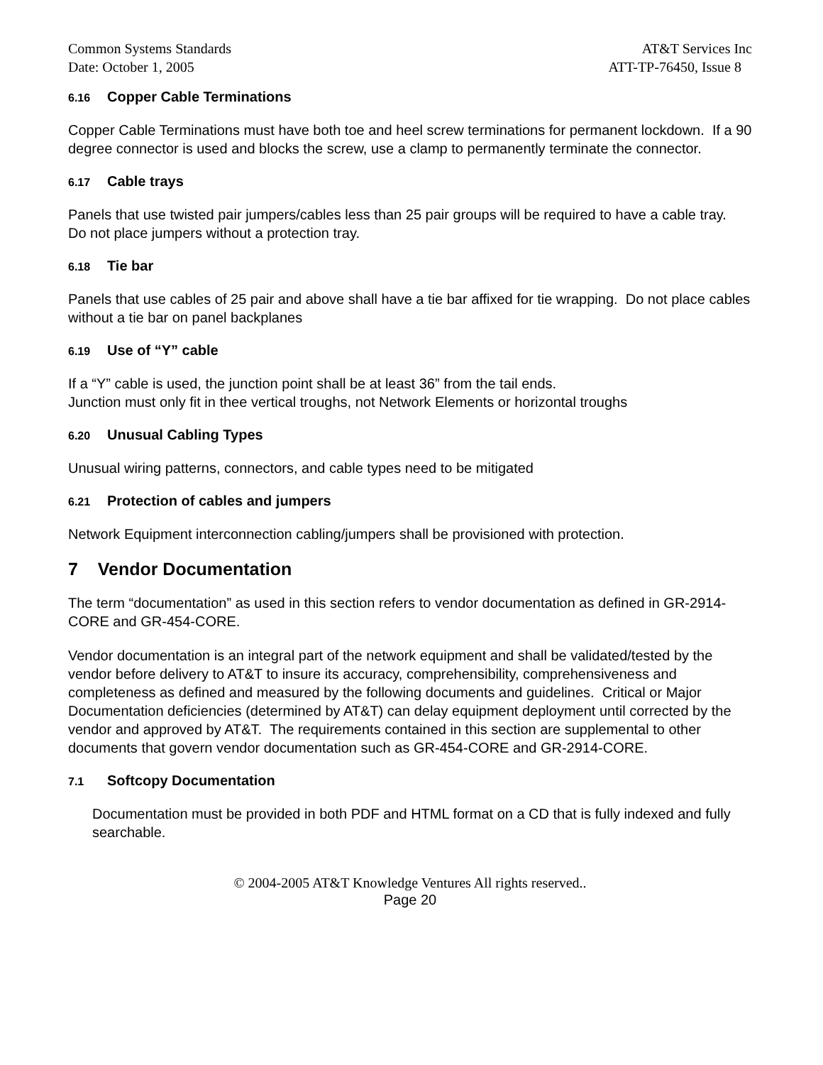Common Systems Standards AT&T Services Inc
Date: October 1, 2005 ATT-TP-76450, Issue 8
6.16 Copper Cable Terminations
Copper Cable Terminations must have both toe and heel screw terminations for permanent lockdown. If a 90 degree connector is used and blocks the screw, use a clamp to permanently terminate the connector.
6.17 Cable trays
Panels that use twisted pair jumpers/cables less than 25 pair groups will be required to have a cable tray. Do not place jumpers without a protection tray.
6.18 Tie bar
Panels that use cables of 25 pair and above shall have a tie bar affixed for tie wrapping. Do not place cables without a tie bar on panel backplanes
6.19 Use of “Y” cable
If a “Y” cable is used, the junction point shall be at least 36” from the tail ends.
Junction must only fit in thee vertical troughs, not Network Elements or horizontal troughs
6.20 Unusual Cabling Types
Unusual wiring patterns, connectors, and cable types need to be mitigated
6.21 Protection of cables and jumpers
Network Equipment interconnection cabling/jumpers shall be provisioned with protection.
7 Vendor Documentation
The term “documentation” as used in this section refers to vendor documentation as defined in GR-2914-CORE and GR-454-CORE.
Vendor documentation is an integral part of the network equipment and shall be validated/tested by the vendor before delivery to AT&T to insure its accuracy, comprehensibility, comprehensiveness and completeness as defined and measured by the following documents and guidelines. Critical or Major Documentation deficiencies (determined by AT&T) can delay equipment deployment until corrected by the vendor and approved by AT&T. The requirements contained in this section are supplemental to other documents that govern vendor documentation such as GR-454-CORE and GR-2914-CORE.
7.1 Softcopy Documentation
Documentation must be provided in both PDF and HTML format on a CD that is fully indexed and fully searchable.
© 2004-2005 AT&T Knowledge Ventures All rights reserved..
Page 20